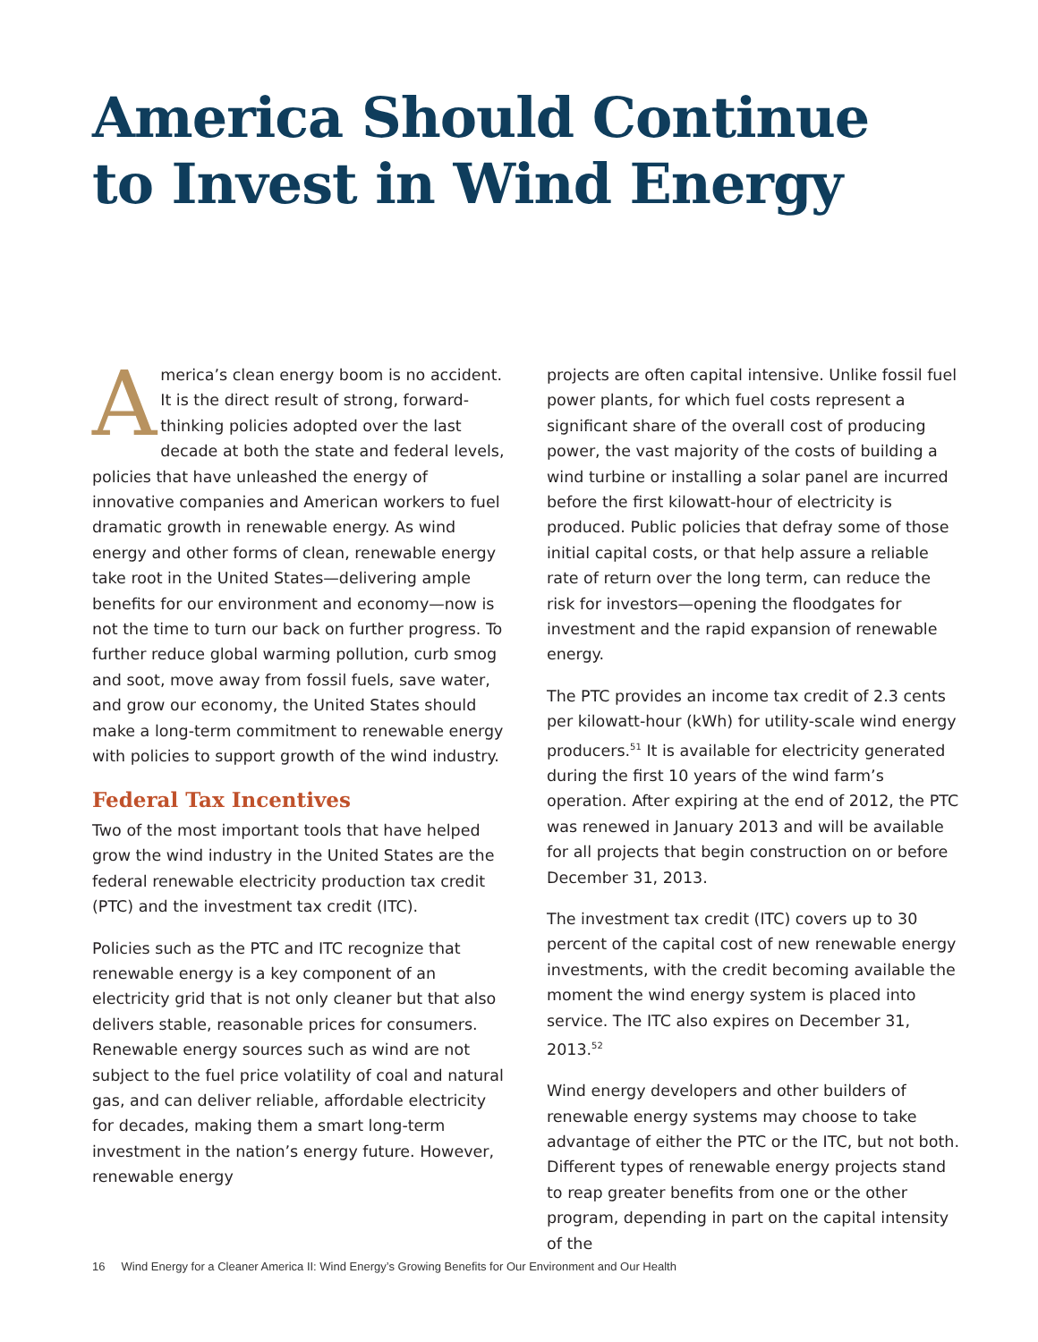America Should Continue
to Invest in Wind Energy
America’s clean energy boom is no accident. It is the direct result of strong, forward-thinking policies adopted over the last decade at both the state and federal levels, policies that have unleashed the energy of innovative companies and American workers to fuel dramatic growth in renewable energy. As wind energy and other forms of clean, renewable energy take root in the United States—delivering ample benefits for our environment and economy—now is not the time to turn our back on further progress. To further reduce global warming pollution, curb smog and soot, move away from fossil fuels, save water, and grow our economy, the United States should make a long-term commitment to renewable energy with policies to support growth of the wind industry.
Federal Tax Incentives
Two of the most important tools that have helped grow the wind industry in the United States are the federal renewable electricity production tax credit (PTC) and the investment tax credit (ITC).
Policies such as the PTC and ITC recognize that renewable energy is a key component of an electricity grid that is not only cleaner but that also delivers stable, reasonable prices for consumers. Renewable energy sources such as wind are not subject to the fuel price volatility of coal and natural gas, and can deliver reliable, affordable electricity for decades, making them a smart long-term investment in the nation’s energy future. However, renewable energy
projects are often capital intensive. Unlike fossil fuel power plants, for which fuel costs represent a significant share of the overall cost of producing power, the vast majority of the costs of building a wind turbine or installing a solar panel are incurred before the first kilowatt-hour of electricity is produced. Public policies that defray some of those initial capital costs, or that help assure a reliable rate of return over the long term, can reduce the risk for investors—opening the floodgates for investment and the rapid expansion of renewable energy.
The PTC provides an income tax credit of 2.3 cents per kilowatt-hour (kWh) for utility-scale wind energy producers.<sup>51</sup> It is available for electricity generated during the first 10 years of the wind farm’s operation. After expiring at the end of 2012, the PTC was renewed in January 2013 and will be available for all projects that begin construction on or before December 31, 2013.
The investment tax credit (ITC) covers up to 30 percent of the capital cost of new renewable energy investments, with the credit becoming available the moment the wind energy system is placed into service. The ITC also expires on December 31, 2013.<sup>52</sup>
Wind energy developers and other builders of renewable energy systems may choose to take advantage of either the PTC or the ITC, but not both. Different types of renewable energy projects stand to reap greater benefits from one or the other program, depending in part on the capital intensity of the
16 Wind Energy for a Cleaner America II: Wind Energy’s Growing Benefits for Our Environment and Our Health